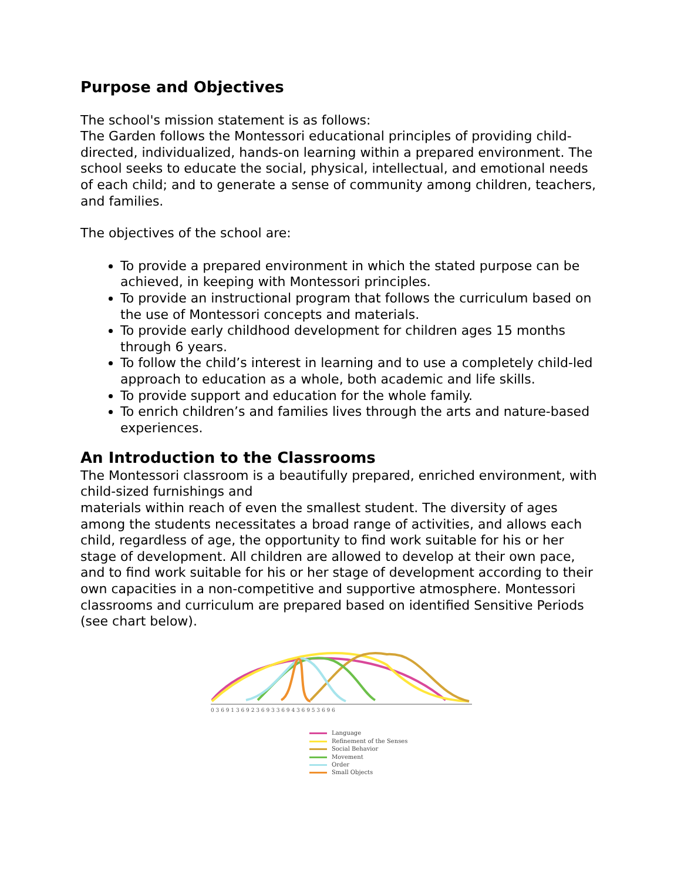Purpose and Objectives
The school's mission statement is as follows:
The Garden follows the Montessori educational principles of providing child-directed, individualized, hands-on learning within a prepared environment. The school seeks to educate the social, physical, intellectual, and emotional needs of each child; and to generate a sense of community among children, teachers, and families.
The objectives of the school are:
To provide a prepared environment in which the stated purpose can be achieved, in keeping with Montessori principles.
To provide an instructional program that follows the curriculum based on the use of Montessori concepts and materials.
To provide early childhood development for children ages 15 months through 6 years.
To follow the child’s interest in learning and to use a completely child-led approach to education as a whole, both academic and life skills.
To provide support and education for the whole family.
To enrich children’s and families lives through the arts and nature-based experiences.
An Introduction to the Classrooms
The Montessori classroom is a beautifully prepared, enriched environment, with child-sized furnishings and
materials within reach of even the smallest student. The diversity of ages among the students necessitates a broad range of activities, and allows each child, regardless of age, the opportunity to find work suitable for his or her stage of development. All children are allowed to develop at their own pace, and to find work suitable for his or her stage of development according to their own capacities in a non-competitive and supportive atmosphere. Montessori classrooms and curriculum are prepared based on identified Sensitive Periods (see chart below).
0 3 6 9 1 3 6 9 2 3 6 9 3 3 6 9 4 3 6 9 5 3 6 9 6
Language
Refinement of the Senses
Social Behavior
Movement
Order
Small Objects